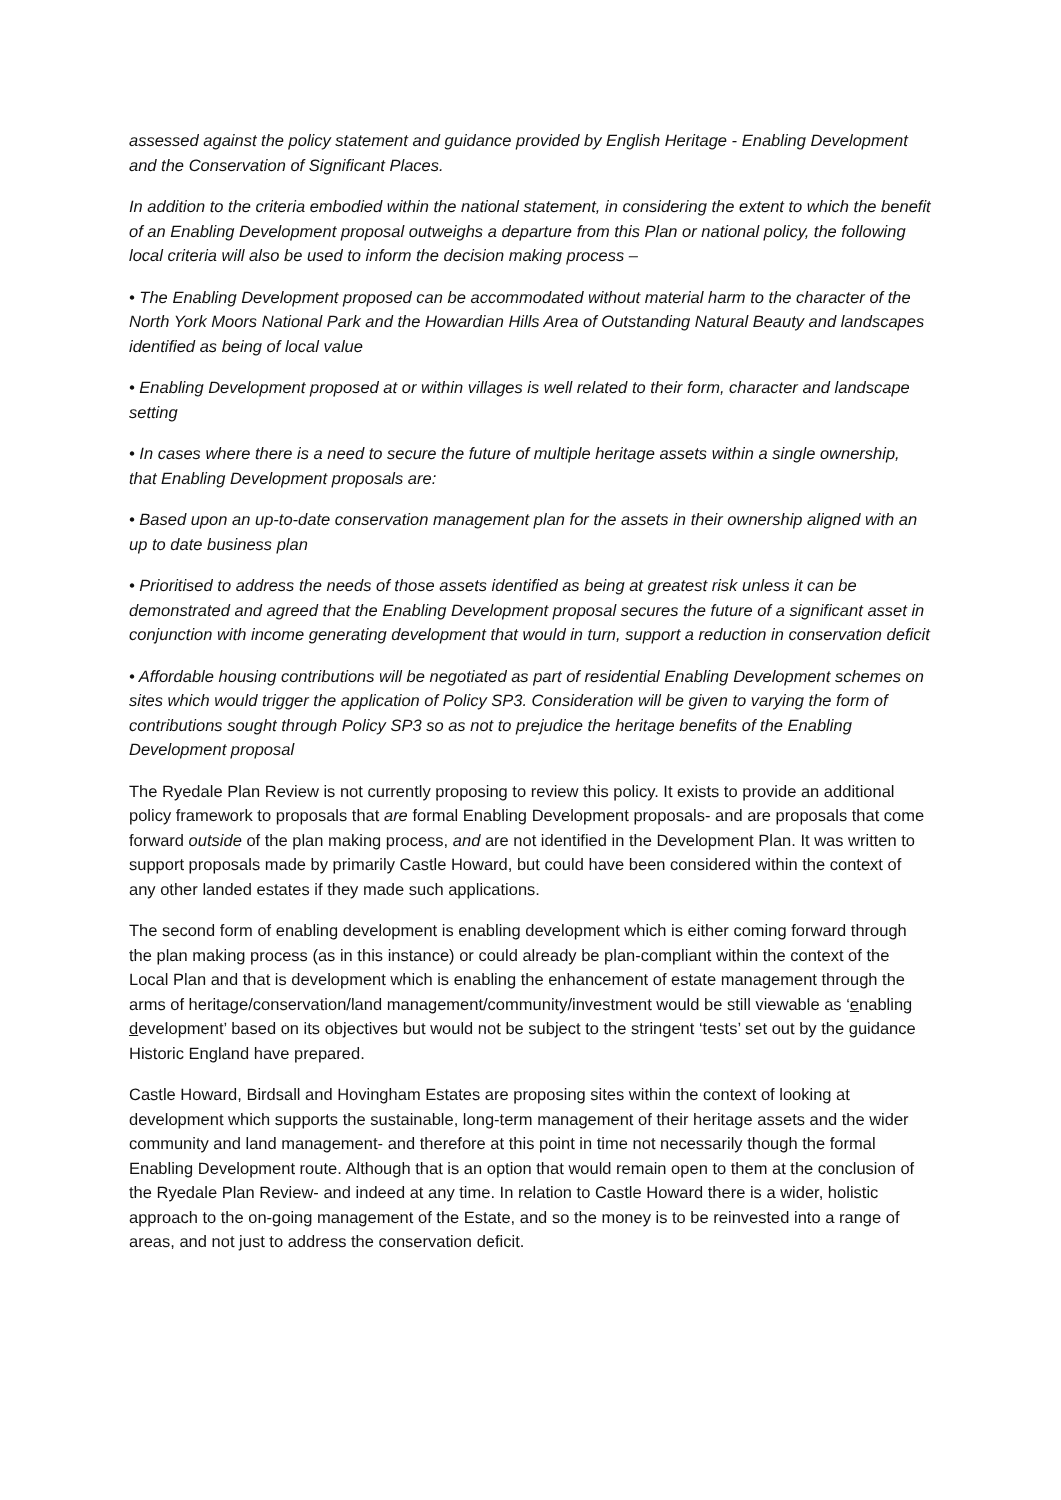assessed against the policy statement and guidance provided by English Heritage - Enabling Development and the Conservation of Significant Places.
In addition to the criteria embodied within the national statement, in considering the extent to which the benefit of an Enabling Development proposal outweighs a departure from this Plan or national policy, the following local criteria will also be used to inform the decision making process –
• The Enabling Development proposed can be accommodated without material harm to the character of the North York Moors National Park and the Howardian Hills Area of Outstanding Natural Beauty and landscapes identified as being of local value
• Enabling Development proposed at or within villages is well related to their form, character and landscape setting
• In cases where there is a need to secure the future of multiple heritage assets within a single ownership, that Enabling Development proposals are:
• Based upon an up-to-date conservation management plan for the assets in their ownership aligned with an up to date business plan
• Prioritised to address the needs of those assets identified as being at greatest risk unless it can be demonstrated and agreed that the Enabling Development proposal secures the future of a significant asset in conjunction with income generating development that would in turn, support a reduction in conservation deficit
• Affordable housing contributions will be negotiated as part of residential Enabling Development schemes on sites which would trigger the application of Policy SP3. Consideration will be given to varying the form of contributions sought through Policy SP3 so as not to prejudice the heritage benefits of the Enabling Development proposal
The Ryedale Plan Review is not currently proposing to review this policy. It exists to provide an additional policy framework to proposals that are formal Enabling Development proposals- and are proposals that come forward outside of the plan making process, and are not identified in the Development Plan. It was written to support proposals made by primarily Castle Howard, but could have been considered within the context of any other landed estates if they made such applications.
The second form of enabling development is enabling development which is either coming forward through the plan making process (as in this instance) or could already be plan-compliant within the context of the Local Plan and that is development which is enabling the enhancement of estate management through the arms of heritage/conservation/land management/community/investment would be still viewable as ‘enabling development’ based on its objectives but would not be subject to the stringent ‘tests’ set out by the guidance Historic England have prepared.
Castle Howard, Birdsall and Hovingham Estates are proposing sites within the context of looking at development which supports the sustainable, long-term management of their heritage assets and the wider community and land management- and therefore at this point in time not necessarily though the formal Enabling Development route. Although that is an option that would remain open to them at the conclusion of the Ryedale Plan Review- and indeed at any time. In relation to Castle Howard there is a wider, holistic approach to the on-going management of the Estate, and so the money is to be reinvested into a range of areas, and not just to address the conservation deficit.